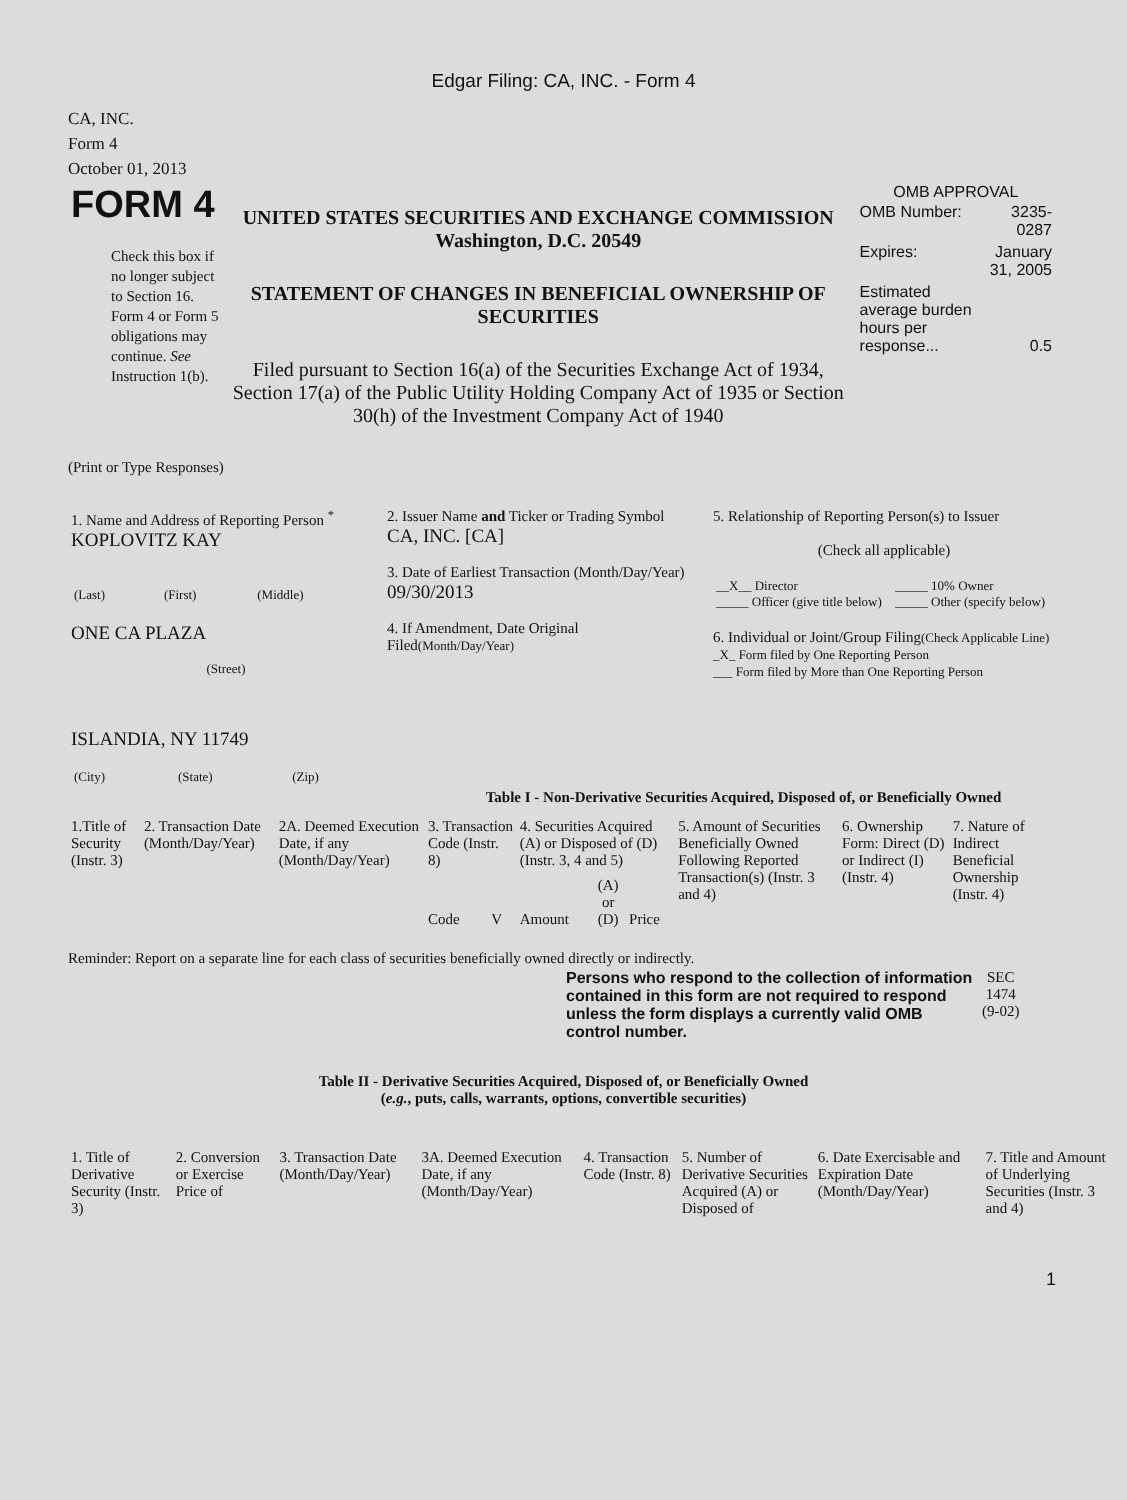Edgar Filing: CA, INC. - Form 4
CA, INC.
Form 4
October 01, 2013
| FORM 4 Check this box if no longer subject to Section 16. Form 4 or Form 5 obligations may continue. See Instruction 1(b). | UNITED STATES SECURITIES AND EXCHANGE COMMISSION Washington, D.C. 20549 STATEMENT OF CHANGES IN BENEFICIAL OWNERSHIP OF SECURITIES Filed pursuant to Section 16(a) of the Securities Exchange Act of 1934, Section 17(a) of the Public Utility Holding Company Act of 1935 or Section 30(h) of the Investment Company Act of 1940 | OMB APPROVAL / OMB Number: / 3235-0287 / / Expires: / January 31, 2005 / / Estimated average burden hours per response... / 0.5 / |
(Print or Type Responses)
| 1. Name and Address of Reporting Person <sup>*</sup> KOPLOVITZ KAY / (Last) / (First) / (Middle) / ONE CA PLAZA (Street) ISLANDIA, NY 11749 / (City) / (State) / (Zip) / | 2. Issuer Name and Ticker or Trading Symbol CA, INC. [CA] 3. Date of Earliest Transaction (Month/Day/Year) 09/30/2013 4. If Amendment, Date Original Filed (Month/Day/Year) | 5. Relationship of Reporting Person(s) to Issuer (Check all applicable) / __X__ Director _____ Officer (give title below) / _____ 10% Owner _____ Other (specify below) / 6. Individual or Joint/Group Filing (Check Applicable Line) _X_ Form filed by One Reporting Person ___ Form filed by More than One Reporting Person |
Table I - Non-Derivative Securities Acquired, Disposed of, or Beneficially Owned
| 1.Title of Security (Instr. 3) | 2. Transaction Date (Month/Day/Year) | 2A. Deemed Execution Date, if any (Month/Day/Year) | 3. Transaction Code (Instr. 8) | | 4. Securities Acquired (A) or Disposed of (D) (Instr. 3, 4 and 5) | | | 5. Amount of Securities Beneficially Owned Following Reported Transaction(s) (Instr. 3 and 4) | 6. Ownership Form: Direct (D) or Indirect (I) (Instr. 4) | 7. Nature of Indirect Beneficial Ownership (Instr. 4) |
| | | | Code | V | Amount | (A) or (D) | Price | | | |
Reminder: Report on a separate line for each class of securities beneficially owned directly or indirectly.
| Persons who respond to the collection of information contained in this form are not required to respond unless the form displays a currently valid OMB control number. | SEC 1474 (9-02) |
Table II - Derivative Securities Acquired, Disposed of, or Beneficially Owned
(e.g., puts, calls, warrants, options, convertible securities)
| 1. Title of Derivative Security (Instr. 3) | 2. Conversion or Exercise Price of | 3. Transaction Date (Month/Day/Year) | 3A. Deemed Execution Date, if any (Month/Day/Year) | 4. Transaction Code (Instr. 8) | 5. Number of Derivative Securities Acquired (A) or Disposed of | 6. Date Exercisable and Expiration Date (Month/Day/Year) | 7. Title and Amount of Underlying Securities (Instr. 3 and 4) |
1